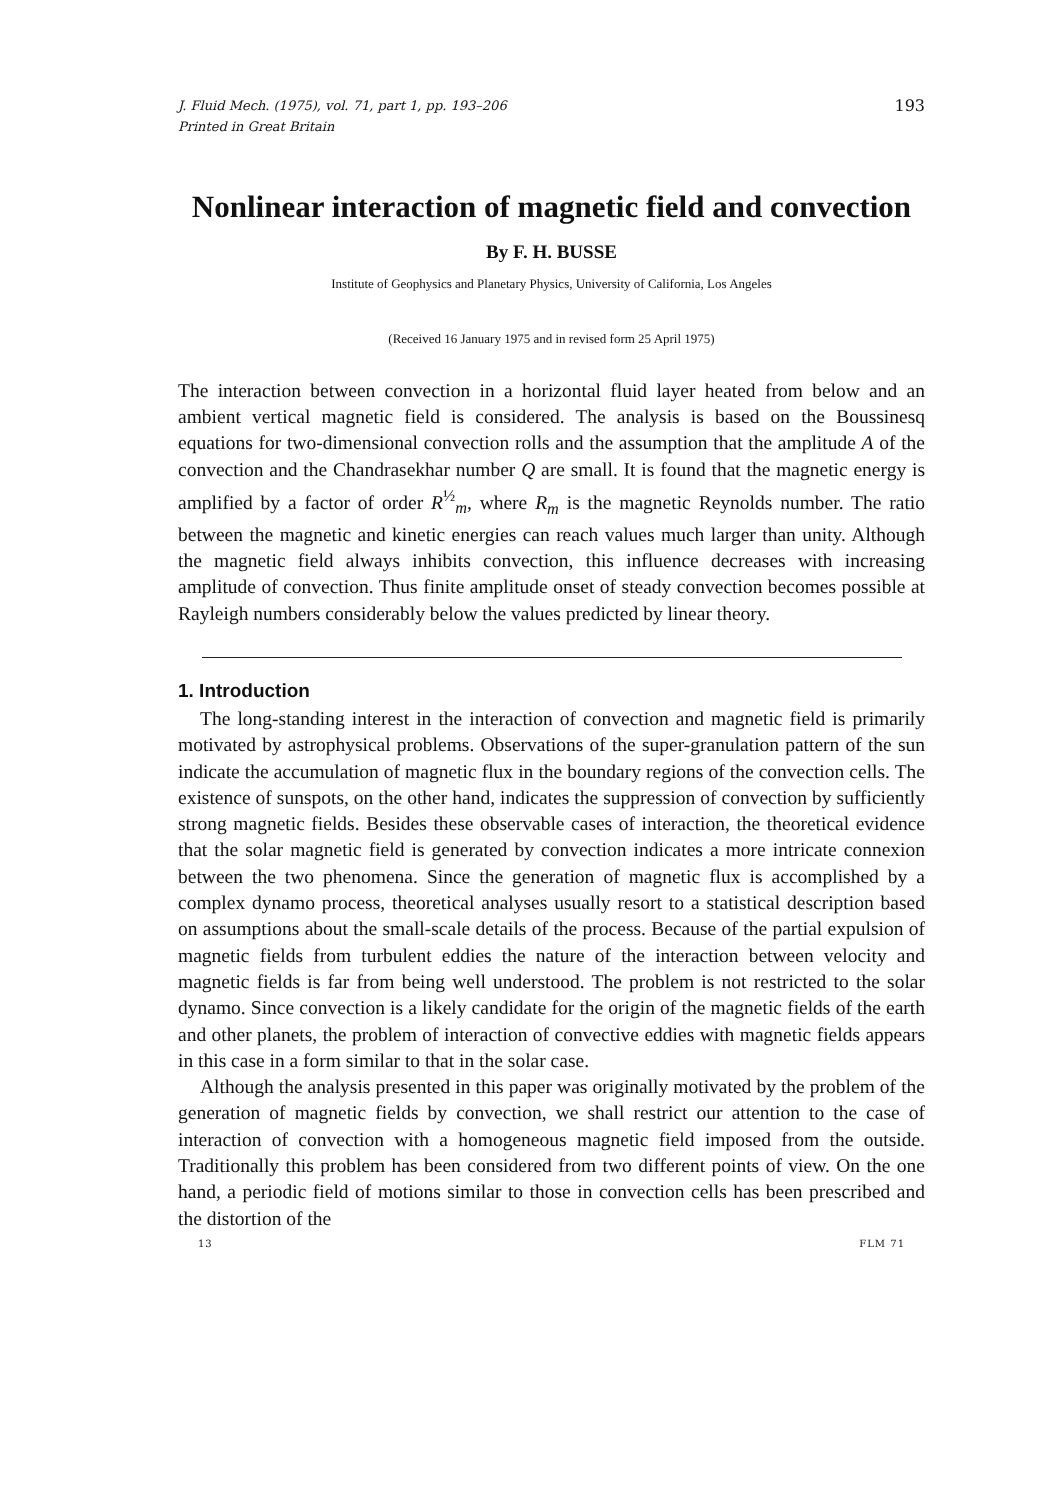J. Fluid Mech. (1975), vol. 71, part 1, pp. 193–206
Printed in Great Britain
193
Nonlinear interaction of magnetic field and convection
By F. H. BUSSE
Institute of Geophysics and Planetary Physics, University of California, Los Angeles
(Received 16 January 1975 and in revised form 25 April 1975)
The interaction between convection in a horizontal fluid layer heated from below and an ambient vertical magnetic field is considered. The analysis is based on the Boussinesq equations for two-dimensional convection rolls and the assumption that the amplitude A of the convection and the Chandrasekhar number Q are small. It is found that the magnetic energy is amplified by a factor of order R<sup>½</sup><sub>m</sub>, where R<sub>m</sub> is the magnetic Reynolds number. The ratio between the magnetic and kinetic energies can reach values much larger than unity. Although the magnetic field always inhibits convection, this influence decreases with increasing amplitude of convection. Thus finite amplitude onset of steady convection becomes possible at Rayleigh numbers considerably below the values predicted by linear theory.
1. Introduction
The long-standing interest in the interaction of convection and magnetic field is primarily motivated by astrophysical problems. Observations of the super-granulation pattern of the sun indicate the accumulation of magnetic flux in the boundary regions of the convection cells. The existence of sunspots, on the other hand, indicates the suppression of convection by sufficiently strong magnetic fields. Besides these observable cases of interaction, the theoretical evidence that the solar magnetic field is generated by convection indicates a more intricate connexion between the two phenomena. Since the generation of magnetic flux is accomplished by a complex dynamo process, theoretical analyses usually resort to a statistical description based on assumptions about the small-scale details of the process. Because of the partial expulsion of magnetic fields from turbulent eddies the nature of the interaction between velocity and magnetic fields is far from being well understood. The problem is not restricted to the solar dynamo. Since convection is a likely candidate for the origin of the magnetic fields of the earth and other planets, the problem of interaction of convective eddies with magnetic fields appears in this case in a form similar to that in the solar case.
Although the analysis presented in this paper was originally motivated by the problem of the generation of magnetic fields by convection, we shall restrict our attention to the case of interaction of convection with a homogeneous magnetic field imposed from the outside. Traditionally this problem has been considered from two different points of view. On the one hand, a periodic field of motions similar to those in convection cells has been prescribed and the distortion of the
13 FLM 71